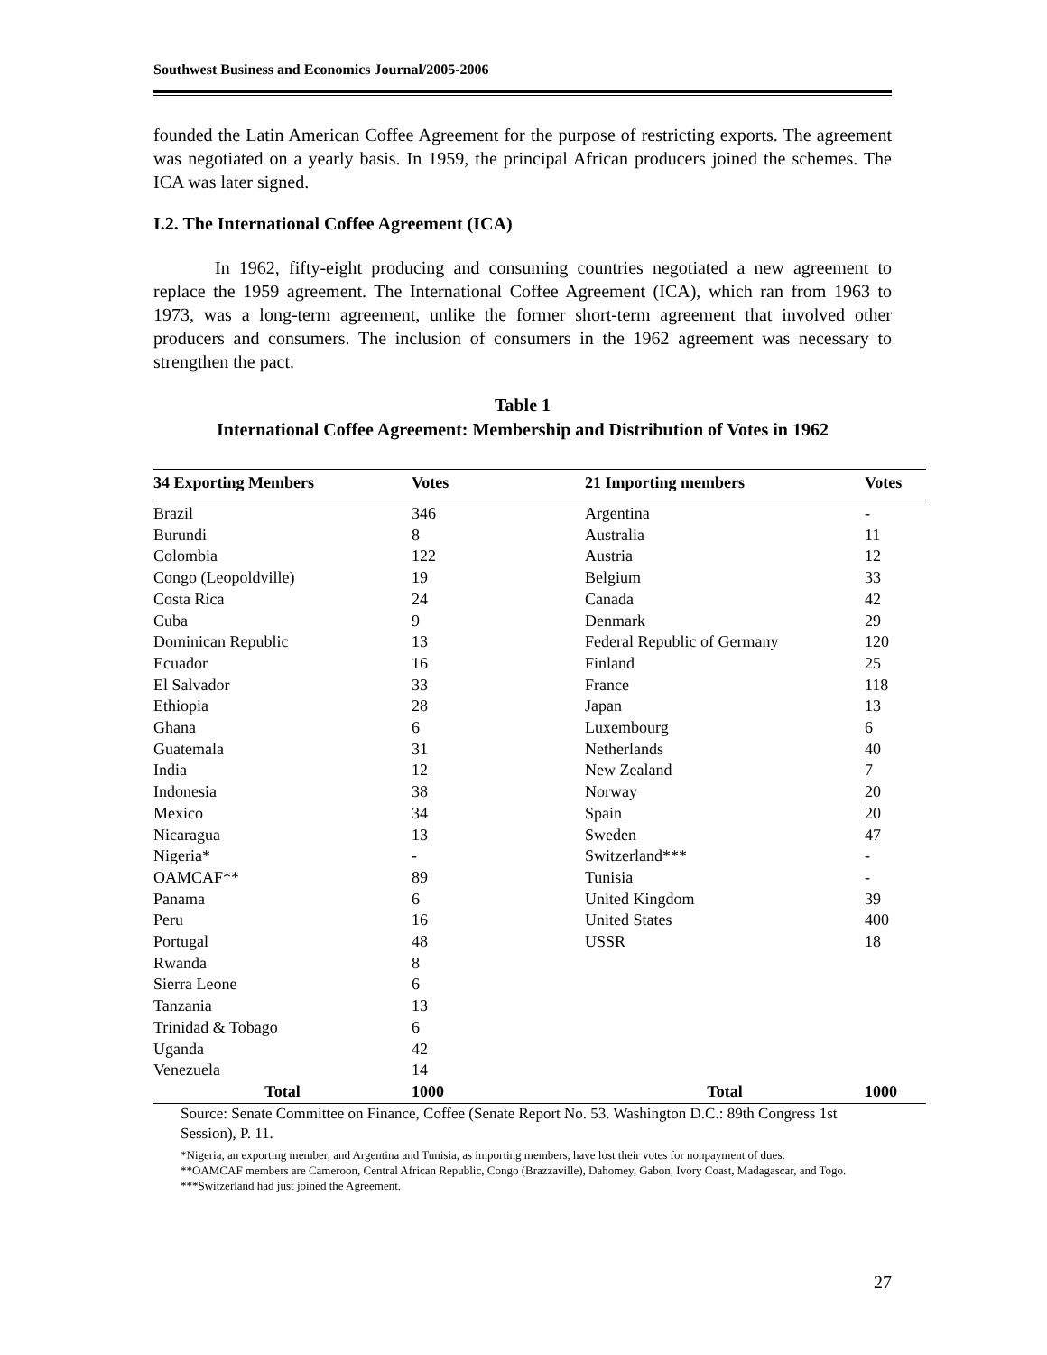Southwest Business and Economics Journal/2005-2006
founded the Latin American Coffee Agreement for the purpose of restricting exports. The agreement was negotiated on a yearly basis. In 1959, the principal African producers joined the schemes. The ICA was later signed.
I.2. The International Coffee Agreement (ICA)
In 1962, fifty-eight producing and consuming countries negotiated a new agreement to replace the 1959 agreement. The International Coffee Agreement (ICA), which ran from 1963 to 1973, was a long-term agreement, unlike the former short-term agreement that involved other producers and consumers. The inclusion of consumers in the 1962 agreement was necessary to strengthen the pact.
Table 1
International Coffee Agreement: Membership and Distribution of Votes in 1962
| 34 Exporting Members | Votes | 21 Importing members | Votes |
| --- | --- | --- | --- |
| Brazil | 346 | Argentina | - |
| Burundi | 8 | Australia | 11 |
| Colombia | 122 | Austria | 12 |
| Congo (Leopoldville) | 19 | Belgium | 33 |
| Costa Rica | 24 | Canada | 42 |
| Cuba | 9 | Denmark | 29 |
| Dominican Republic | 13 | Federal Republic of Germany | 120 |
| Ecuador | 16 | Finland | 25 |
| El Salvador | 33 | France | 118 |
| Ethiopia | 28 | Japan | 13 |
| Ghana | 6 | Luxembourg | 6 |
| Guatemala | 31 | Netherlands | 40 |
| India | 12 | New Zealand | 7 |
| Indonesia | 38 | Norway | 20 |
| Mexico | 34 | Spain | 20 |
| Nicaragua | 13 | Sweden | 47 |
| Nigeria* | - | Switzerland*** | - |
| OAMCAF** | 89 | Tunisia | - |
| Panama | 6 | United Kingdom | 39 |
| Peru | 16 | United States | 400 |
| Portugal | 48 | USSR | 18 |
| Rwanda | 8 | | |
| Sierra Leone | 6 | | |
| Tanzania | 13 | | |
| Trinidad & Tobago | 6 | | |
| Uganda | 42 | | |
| Venezuela | 14 | | |
| Total | 1000 | Total | 1000 |
Source: Senate Committee on Finance, Coffee (Senate Report No. 53. Washington D.C.: 89th Congress 1st Session), P. 11.
*Nigeria, an exporting member, and Argentina and Tunisia, as importing members, have lost their votes for nonpayment of dues.
**OAMCAF members are Cameroon, Central African Republic, Congo (Brazzaville), Dahomey, Gabon, Ivory Coast, Madagascar, and Togo.
***Switzerland had just joined the Agreement.
27